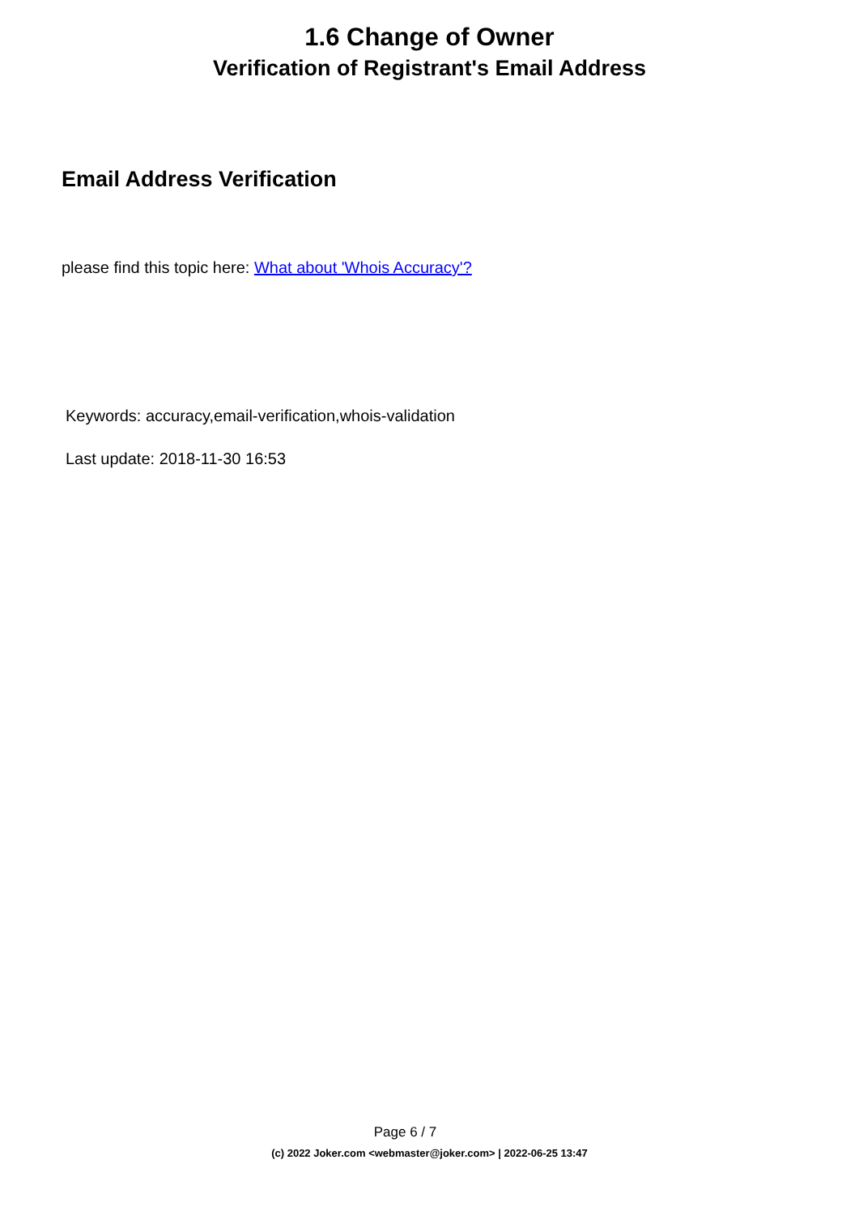1.6 Change of Owner
Verification of Registrant's Email Address
Email Address Verification
please find this topic here: What about 'Whois Accuracy'?
Keywords: accuracy,email-verification,whois-validation
Last update: 2018-11-30 16:53
Page 6 / 7
(c) 2022 Joker.com <webmaster@joker.com> | 2022-06-25 13:47